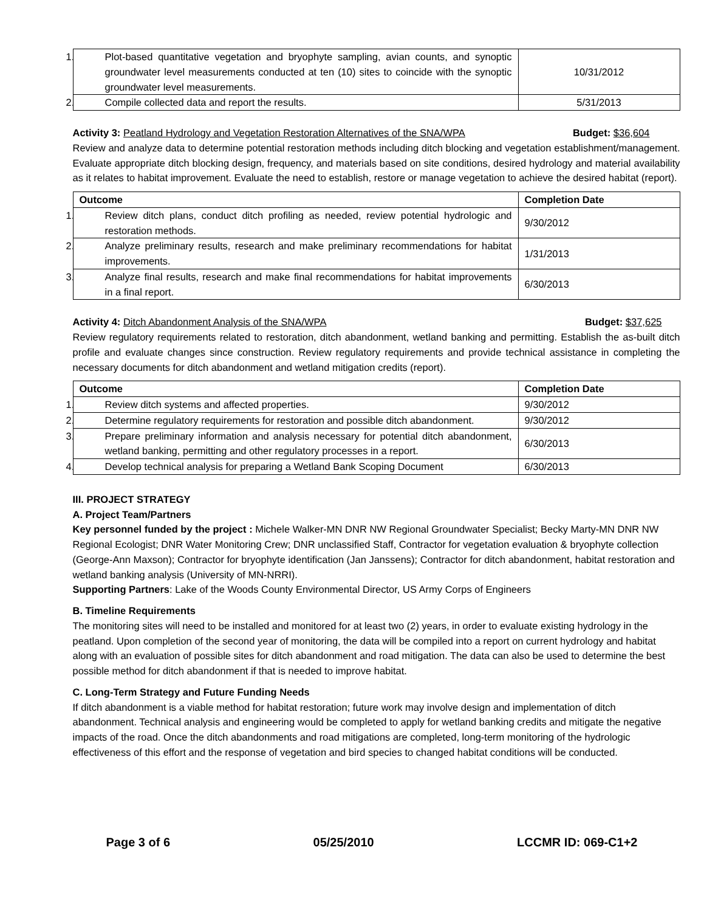| 1. Plot-based quantitative vegetation and bryophyte sampling, avian counts, and synoptic groundwater level measurements conducted at ten (10) sites to coincide with the synoptic groundwater level measurements. | 10/31/2012 |
| 2. Compile collected data and report the results. | 5/31/2013 |
Activity 3: Peatland Hydrology and Vegetation Restoration Alternatives of the SNA/WPA Budget: $36,604
Review and analyze data to determine potential restoration methods including ditch blocking and vegetation establishment/management. Evaluate appropriate ditch blocking design, frequency, and materials based on site conditions, desired hydrology and material availability as it relates to habitat improvement. Evaluate the need to establish, restore or manage vegetation to achieve the desired habitat (report).
| Outcome | Completion Date |
| --- | --- |
| 1. Review ditch plans, conduct ditch profiling as needed, review potential hydrologic and restoration methods. | 9/30/2012 |
| 2. Analyze preliminary results, research and make preliminary recommendations for habitat improvements. | 1/31/2013 |
| 3. Analyze final results, research and make final recommendations for habitat improvements in a final report. | 6/30/2013 |
Activity 4: Ditch Abandonment Analysis of the SNA/WPA Budget: $37,625
Review regulatory requirements related to restoration, ditch abandonment, wetland banking and permitting. Establish the as-built ditch profile and evaluate changes since construction. Review regulatory requirements and provide technical assistance in completing the necessary documents for ditch abandonment and wetland mitigation credits (report).
| Outcome | Completion Date |
| --- | --- |
| 1. Review ditch systems and affected properties. | 9/30/2012 |
| 2. Determine regulatory requirements for restoration and possible ditch abandonment. | 9/30/2012 |
| 3. Prepare preliminary information and analysis necessary for potential ditch abandonment, wetland banking, permitting and other regulatory processes in a report. | 6/30/2013 |
| 4. Develop technical analysis for preparing a Wetland Bank Scoping Document | 6/30/2013 |
III. PROJECT STRATEGY
A. Project Team/Partners
Key personnel funded by the project : Michele Walker-MN DNR NW Regional Groundwater Specialist; Becky Marty-MN DNR NW Regional Ecologist; DNR Water Monitoring Crew; DNR unclassified Staff, Contractor for vegetation evaluation & bryophyte collection (George-Ann Maxson); Contractor for bryophyte identification (Jan Janssens); Contractor for ditch abandonment, habitat restoration and wetland banking analysis (University of MN-NRRI).
Supporting Partners: Lake of the Woods County Environmental Director, US Army Corps of Engineers
B. Timeline Requirements
The monitoring sites will need to be installed and monitored for at least two (2) years, in order to evaluate existing hydrology in the peatland. Upon completion of the second year of monitoring, the data will be compiled into a report on current hydrology and habitat along with an evaluation of possible sites for ditch abandonment and road mitigation. The data can also be used to determine the best possible method for ditch abandonment if that is needed to improve habitat.
C. Long-Term Strategy and Future Funding Needs
If ditch abandonment is a viable method for habitat restoration; future work may involve design and implementation of ditch abandonment. Technical analysis and engineering would be completed to apply for wetland banking credits and mitigate the negative impacts of the road. Once the ditch abandonments and road mitigations are completed, long-term monitoring of the hydrologic effectiveness of this effort and the response of vegetation and bird species to changed habitat conditions will be conducted.
Page 3 of 6 05/25/2010 LCCMR ID: 069-C1+2